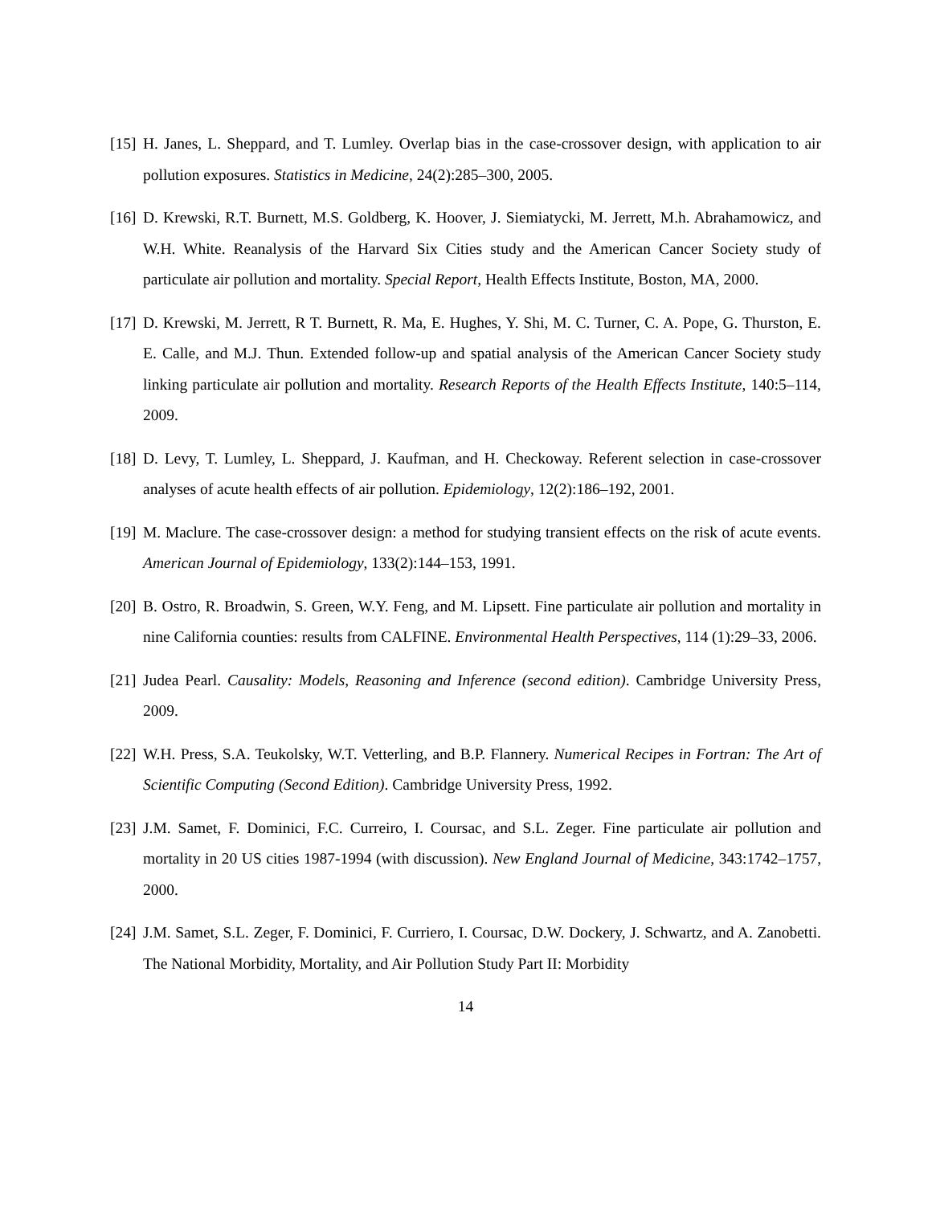[15] H. Janes, L. Sheppard, and T. Lumley. Overlap bias in the case-crossover design, with application to air pollution exposures. Statistics in Medicine, 24(2):285–300, 2005.
[16] D. Krewski, R.T. Burnett, M.S. Goldberg, K. Hoover, J. Siemiatycki, M. Jerrett, M.h. Abrahamowicz, and W.H. White. Reanalysis of the Harvard Six Cities study and the American Cancer Society study of particulate air pollution and mortality. Special Report, Health Effects Institute, Boston, MA, 2000.
[17] D. Krewski, M. Jerrett, R T. Burnett, R. Ma, E. Hughes, Y. Shi, M. C. Turner, C. A. Pope, G. Thurston, E. E. Calle, and M.J. Thun. Extended follow-up and spatial analysis of the American Cancer Society study linking particulate air pollution and mortality. Research Reports of the Health Effects Institute, 140:5–114, 2009.
[18] D. Levy, T. Lumley, L. Sheppard, J. Kaufman, and H. Checkoway. Referent selection in case-crossover analyses of acute health effects of air pollution. Epidemiology, 12(2):186–192, 2001.
[19] M. Maclure. The case-crossover design: a method for studying transient effects on the risk of acute events. American Journal of Epidemiology, 133(2):144–153, 1991.
[20] B. Ostro, R. Broadwin, S. Green, W.Y. Feng, and M. Lipsett. Fine particulate air pollution and mortality in nine California counties: results from CALFINE. Environmental Health Perspectives, 114 (1):29–33, 2006.
[21] Judea Pearl. Causality: Models, Reasoning and Inference (second edition). Cambridge University Press, 2009.
[22] W.H. Press, S.A. Teukolsky, W.T. Vetterling, and B.P. Flannery. Numerical Recipes in Fortran: The Art of Scientific Computing (Second Edition). Cambridge University Press, 1992.
[23] J.M. Samet, F. Dominici, F.C. Curreiro, I. Coursac, and S.L. Zeger. Fine particulate air pollution and mortality in 20 US cities 1987-1994 (with discussion). New England Journal of Medicine, 343:1742–1757, 2000.
[24] J.M. Samet, S.L. Zeger, F. Dominici, F. Curriero, I. Coursac, D.W. Dockery, J. Schwartz, and A. Zanobetti. The National Morbidity, Mortality, and Air Pollution Study Part II: Morbidity
14